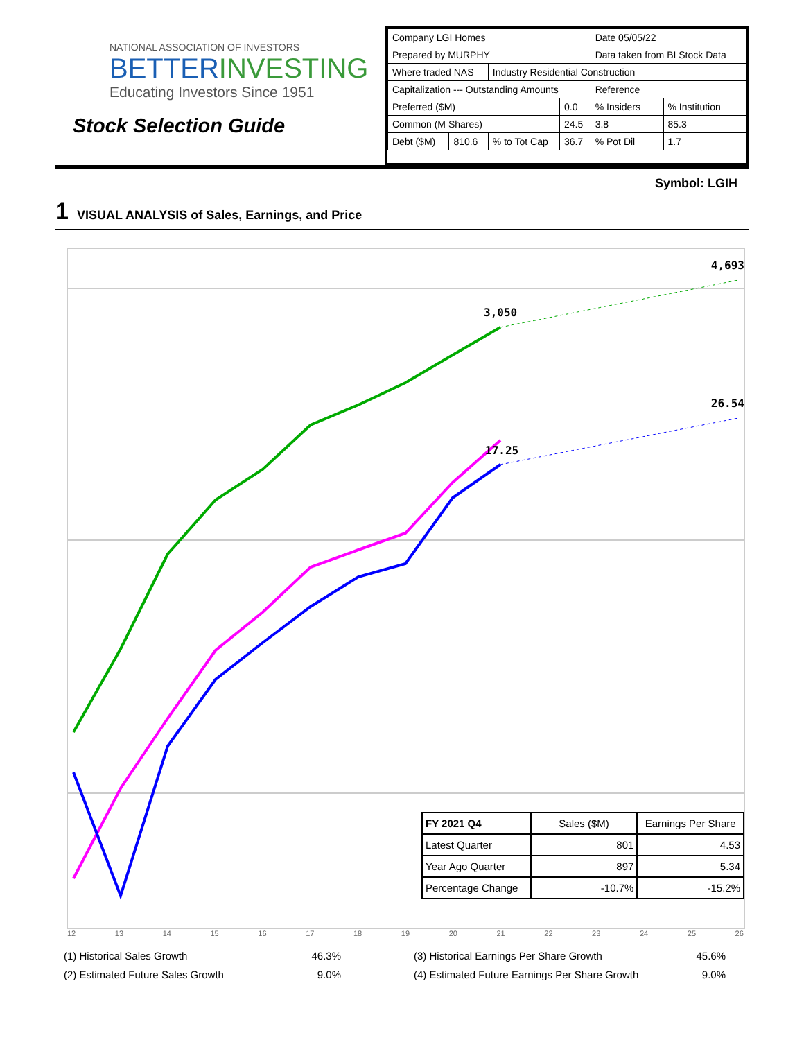NATIONAL ASSOCIATION OF INVESTORS
BETTERINVESTING
Educating Investors Since 1951
Stock Selection Guide
| Company LGI Homes | | | | Date 05/05/22 | |
| Prepared by MURPHY | | | | Data taken from BI Stock Data | |
| Where traded NAS | | Industry Residential Construction | | | |
| Capitalization --- Outstanding Amounts | | | | Reference | |
| Preferred ($M) | | | 0.0 | % Insiders | % Institution |
| Common (M Shares) | | | 24.5 | 3.8 | 85.3 |
| Debt ($M) | 810.6 | % to Tot Cap | 36.7 | % Pot Dil | 1.7 |
Symbol: LGIH
1 VISUAL ANALYSIS of Sales, Earnings, and Price
4,693
3,050
26.54
17.25
| FY 2021 Q4 | Sales ($M) | Earnings Per Share |
| --- | --- | --- |
| Latest Quarter | 801 | 4.53 |
| Year Ago Quarter | 897 | 5.34 |
| Percentage Change | -10.7% | -15.2% |
12 13 14 15 16 17 18 19 20 21 22 23 24 25 26
(1) Historical Sales Growth
46.3%
(3) Historical Earnings Per Share Growth
45.6%
(2) Estimated Future Sales Growth
9.0%
(4) Estimated Future Earnings Per Share Growth
9.0%